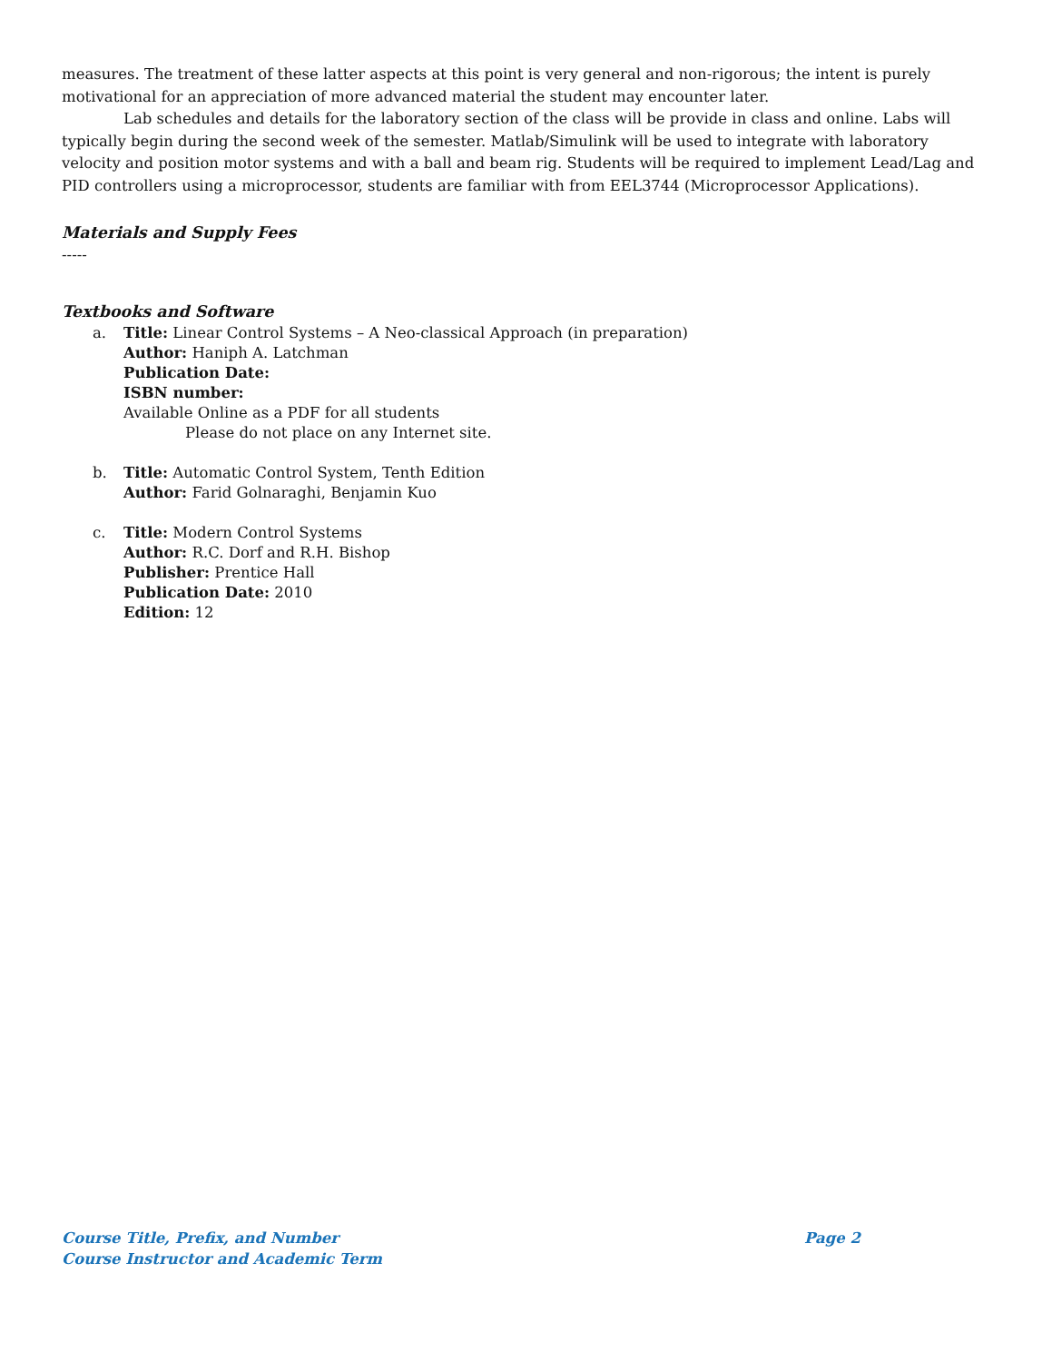measures. The treatment of these latter aspects at this point is very general and non-rigorous; the intent is purely motivational for an appreciation of more advanced material the student may encounter later.
Lab schedules and details for the laboratory section of the class will be provide in class and online. Labs will typically begin during the second week of the semester. Matlab/Simulink will be used to integrate with laboratory velocity and position motor systems and with a ball and beam rig. Students will be required to implement Lead/Lag and PID controllers using a microprocessor, students are familiar with from EEL3744 (Microprocessor Applications).
Materials and Supply Fees
-----
Textbooks and Software
a. Title: Linear Control Systems – A Neo-classical Approach (in preparation)
Author: Haniph A. Latchman
Publication Date:
ISBN number:
Available Online as a PDF for all students
Please do not place on any Internet site.
b. Title: Automatic Control System, Tenth Edition
Author: Farid Golnaraghi, Benjamin Kuo
c. Title: Modern Control Systems
Author: R.C. Dorf and R.H. Bishop
Publisher: Prentice Hall
Publication Date: 2010
Edition: 12
Course Title, Prefix, and Number Page 2
Course Instructor and Academic Term